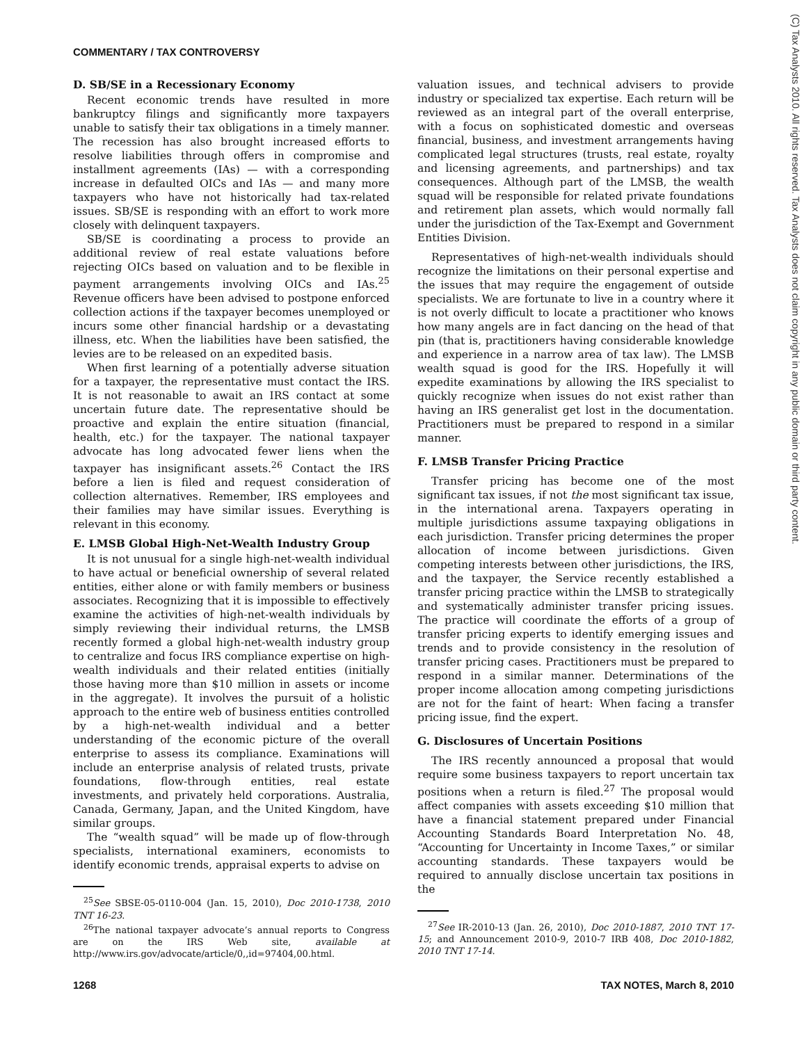COMMENTARY / TAX CONTROVERSY
(C) Tax Analysts 2010. All rights reserved. Tax Analysts does not claim copyright in any public domain or third party content.
D. SB/SE in a Recessionary Economy
Recent economic trends have resulted in more bankruptcy filings and significantly more taxpayers unable to satisfy their tax obligations in a timely manner. The recession has also brought increased efforts to resolve liabilities through offers in compromise and installment agreements (IAs) — with a corresponding increase in defaulted OICs and IAs — and many more taxpayers who have not historically had tax-related issues. SB/SE is responding with an effort to work more closely with delinquent taxpayers.
SB/SE is coordinating a process to provide an additional review of real estate valuations before rejecting OICs based on valuation and to be flexible in payment arrangements involving OICs and IAs.<sup>25</sup> Revenue officers have been advised to postpone enforced collection actions if the taxpayer becomes unemployed or incurs some other financial hardship or a devastating illness, etc. When the liabilities have been satisfied, the levies are to be released on an expedited basis.
When first learning of a potentially adverse situation for a taxpayer, the representative must contact the IRS. It is not reasonable to await an IRS contact at some uncertain future date. The representative should be proactive and explain the entire situation (financial, health, etc.) for the taxpayer. The national taxpayer advocate has long advocated fewer liens when the taxpayer has insignificant assets.<sup>26</sup> Contact the IRS before a lien is filed and request consideration of collection alternatives. Remember, IRS employees and their families may have similar issues. Everything is relevant in this economy.
E. LMSB Global High-Net-Wealth Industry Group
It is not unusual for a single high-net-wealth individual to have actual or beneficial ownership of several related entities, either alone or with family members or business associates. Recognizing that it is impossible to effectively examine the activities of high-net-wealth individuals by simply reviewing their individual returns, the LMSB recently formed a global high-net-wealth industry group to centralize and focus IRS compliance expertise on high-wealth individuals and their related entities (initially those having more than $10 million in assets or income in the aggregate). It involves the pursuit of a holistic approach to the entire web of business entities controlled by a high-net-wealth individual and a better understanding of the economic picture of the overall enterprise to assess its compliance. Examinations will include an enterprise analysis of related trusts, private foundations, flow-through entities, real estate investments, and privately held corporations. Australia, Canada, Germany, Japan, and the United Kingdom, have similar groups.
The “wealth squad” will be made up of flow-through specialists, international examiners, economists to identify economic trends, appraisal experts to advise on
<sup>25</sup> See SBSE-05-0110-004 (Jan. 15, 2010), Doc 2010-1738, 2010 TNT 16-23.
<sup>26</sup> The national taxpayer advocate’s annual reports to Congress are on the IRS Web site, available at http://www.irs.gov/advocate/article/0,,id=97404,00.html.
valuation issues, and technical advisers to provide industry or specialized tax expertise. Each return will be reviewed as an integral part of the overall enterprise, with a focus on sophisticated domestic and overseas financial, business, and investment arrangements having complicated legal structures (trusts, real estate, royalty and licensing agreements, and partnerships) and tax consequences. Although part of the LMSB, the wealth squad will be responsible for related private foundations and retirement plan assets, which would normally fall under the jurisdiction of the Tax-Exempt and Government Entities Division.
Representatives of high-net-wealth individuals should recognize the limitations on their personal expertise and the issues that may require the engagement of outside specialists. We are fortunate to live in a country where it is not overly difficult to locate a practitioner who knows how many angels are in fact dancing on the head of that pin (that is, practitioners having considerable knowledge and experience in a narrow area of tax law). The LMSB wealth squad is good for the IRS. Hopefully it will expedite examinations by allowing the IRS specialist to quickly recognize when issues do not exist rather than having an IRS generalist get lost in the documentation. Practitioners must be prepared to respond in a similar manner.
F. LMSB Transfer Pricing Practice
Transfer pricing has become one of the most significant tax issues, if not the most significant tax issue, in the international arena. Taxpayers operating in multiple jurisdictions assume taxpaying obligations in each jurisdiction. Transfer pricing determines the proper allocation of income between jurisdictions. Given competing interests between other jurisdictions, the IRS, and the taxpayer, the Service recently established a transfer pricing practice within the LMSB to strategically and systematically administer transfer pricing issues. The practice will coordinate the efforts of a group of transfer pricing experts to identify emerging issues and trends and to provide consistency in the resolution of transfer pricing cases. Practitioners must be prepared to respond in a similar manner. Determinations of the proper income allocation among competing jurisdictions are not for the faint of heart: When facing a transfer pricing issue, find the expert.
G. Disclosures of Uncertain Positions
The IRS recently announced a proposal that would require some business taxpayers to report uncertain tax positions when a return is filed.<sup>27</sup> The proposal would affect companies with assets exceeding $10 million that have a financial statement prepared under Financial Accounting Standards Board Interpretation No. 48, “Accounting for Uncertainty in Income Taxes,” or similar accounting standards. These taxpayers would be required to annually disclose uncertain tax positions in the
<sup>27</sup> See IR-2010-13 (Jan. 26, 2010), Doc 2010-1887, 2010 TNT 17-15; and Announcement 2010-9, 2010-7 IRB 408, Doc 2010-1882, 2010 TNT 17-14.
1268 TAX NOTES, March 8, 2010